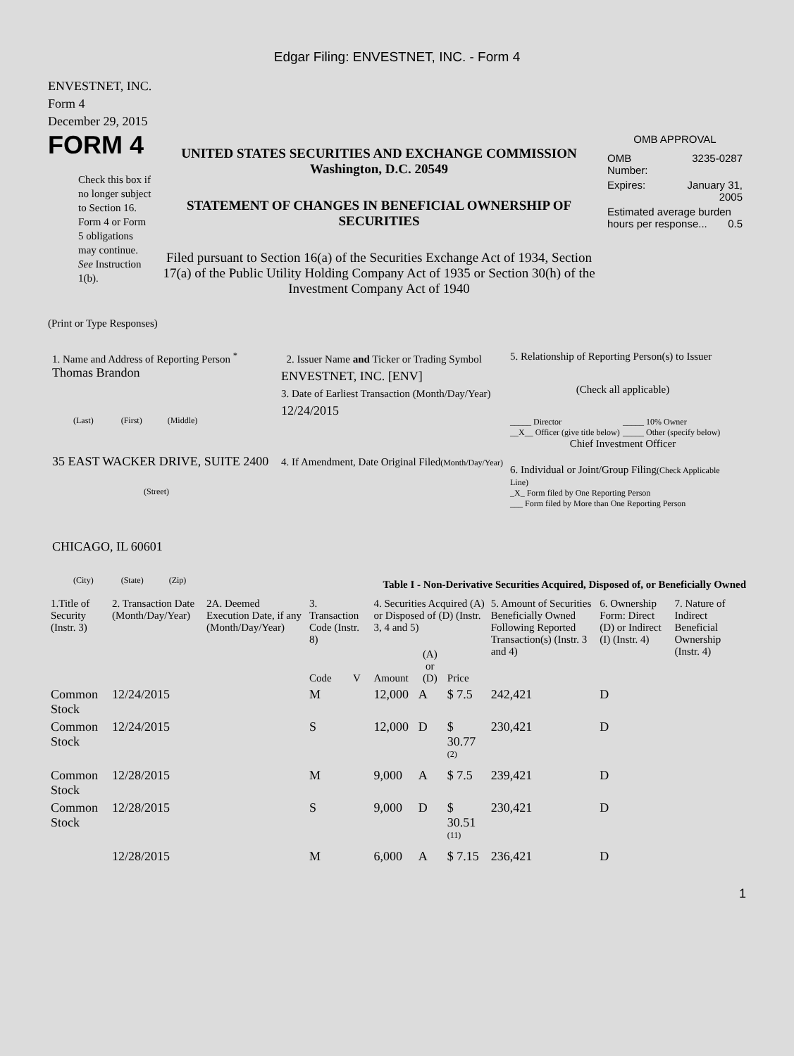Edgar Filing: ENVESTNET, INC. - Form 4
ENVESTNET, INC.
Form 4
December 29, 2015
FORM 4
Check this box if no longer subject to Section 16. Form 4 or Form 5 obligations may continue. See Instruction 1(b).
UNITED STATES SECURITIES AND EXCHANGE COMMISSION
Washington, D.C. 20549
STATEMENT OF CHANGES IN BENEFICIAL OWNERSHIP OF SECURITIES
Filed pursuant to Section 16(a) of the Securities Exchange Act of 1934, Section 17(a) of the Public Utility Holding Company Act of 1935 or Section 30(h) of the Investment Company Act of 1940
OMB APPROVAL
| OMB Number: | 3235-0287 |
| Expires: | January 31, 2005 |
| Estimated average burden hours per response... 0.5 | |
(Print or Type Responses)
1. Name and Address of Reporting Person <sup>*</sup>
Thomas Brandon
(Last) (First) (Middle)
35 EAST WACKER DRIVE, SUITE 2400
(Street)
CHICAGO, IL 60601
(City) (State) (Zip)
2. Issuer Name and Ticker or Trading Symbol
ENVESTNET, INC. [ENV]
3. Date of Earliest Transaction (Month/Day/Year)
12/24/2015
4. If Amendment, Date Original Filed(Month/Day/Year)
5. Relationship of Reporting Person(s) to Issuer
(Check all applicable)
_____ Director
__X__ Officer (give title below)
_____ 10% Owner
_____ Other (specify below)
Chief Investment Officer
6. Individual or Joint/Group Filing(Check Applicable Line)
_X_ Form filed by One Reporting Person
___ Form filed by More than One Reporting Person
Table I - Non-Derivative Securities Acquired, Disposed of, or Beneficially Owned
| 1.Title of Security (Instr. 3) | 2. Transaction Date (Month/Day/Year) | 2A. Deemed Execution Date, if any (Month/Day/Year) | 3. Transaction Code (Instr. 8) | | 4. Securities Acquired (A) or Disposed of (D) (Instr. 3, 4 and 5) | | | 5. Amount of Securities Beneficially Owned Following Reported Transaction(s) (Instr. 3 and 4) | 6. Ownership Form: Direct (D) or Indirect (I) (Instr. 4) | 7. Nature of Indirect Beneficial Ownership (Instr. 4) |
| --- | --- | --- | --- | --- | --- | --- | --- | --- | --- | --- |
| | | | Code | V | Amount | (A) or (D) | Price | | | |
| Common Stock | 12/24/2015 | | M | | 12,000 | A | $ 7.5 | 242,421 | D | |
| Common Stock | 12/24/2015 | | S | | 12,000 | D | $ 30.77 <sup>(2)</sup> | 230,421 | D | |
| Common Stock | 12/28/2015 | | M | | 9,000 | A | $ 7.5 | 239,421 | D | |
| Common Stock | 12/28/2015 | | S | | 9,000 | D | $ 30.51 <sup>(11)</sup> | 230,421 | D | |
| | 12/28/2015 | | M | | 6,000 | A | $ 7.15 | 236,421 | D | |
1